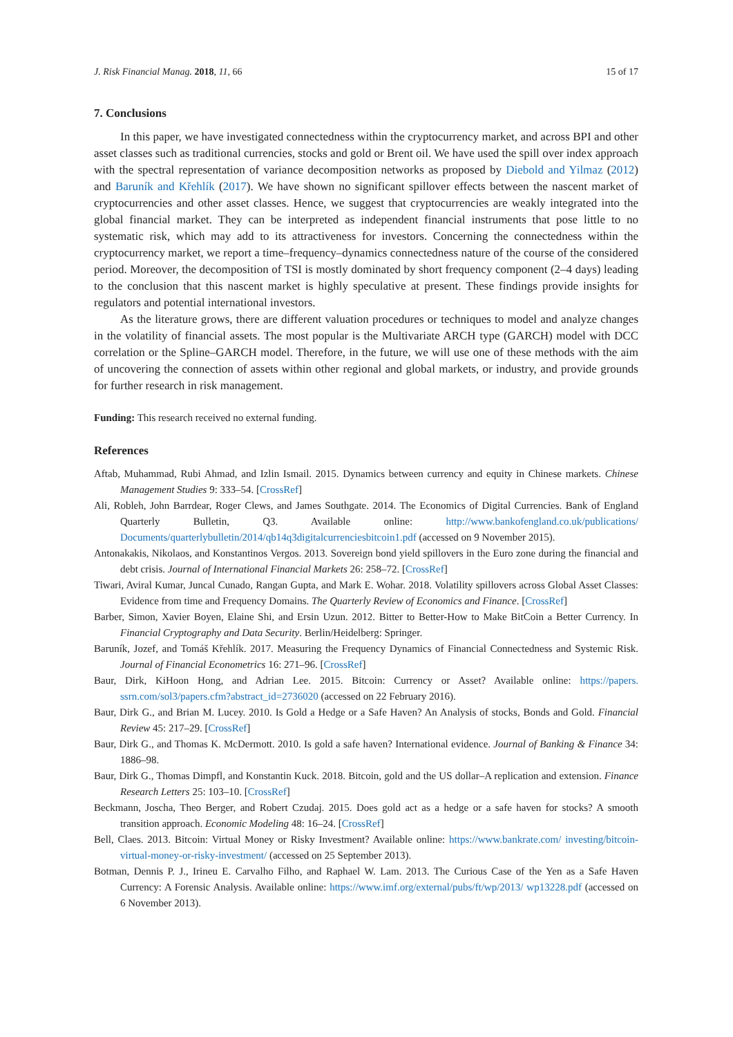J. Risk Financial Manag. 2018, 11, 66 15 of 17
7. Conclusions
In this paper, we have investigated connectedness within the cryptocurrency market, and across BPI and other asset classes such as traditional currencies, stocks and gold or Brent oil. We have used the spill over index approach with the spectral representation of variance decomposition networks as proposed by Diebold and Yilmaz (2012) and Baruník and Křehlík (2017). We have shown no significant spillover effects between the nascent market of cryptocurrencies and other asset classes. Hence, we suggest that cryptocurrencies are weakly integrated into the global financial market. They can be interpreted as independent financial instruments that pose little to no systematic risk, which may add to its attractiveness for investors. Concerning the connectedness within the cryptocurrency market, we report a time–frequency–dynamics connectedness nature of the course of the considered period. Moreover, the decomposition of TSI is mostly dominated by short frequency component (2–4 days) leading to the conclusion that this nascent market is highly speculative at present. These findings provide insights for regulators and potential international investors.
As the literature grows, there are different valuation procedures or techniques to model and analyze changes in the volatility of financial assets. The most popular is the Multivariate ARCH type (GARCH) model with DCC correlation or the Spline–GARCH model. Therefore, in the future, we will use one of these methods with the aim of uncovering the connection of assets within other regional and global markets, or industry, and provide grounds for further research in risk management.
Funding: This research received no external funding.
References
Aftab, Muhammad, Rubi Ahmad, and Izlin Ismail. 2015. Dynamics between currency and equity in Chinese markets. Chinese Management Studies 9: 333–54. [CrossRef]
Ali, Robleh, John Barrdear, Roger Clews, and James Southgate. 2014. The Economics of Digital Currencies. Bank of England Quarterly Bulletin, Q3. Available online: http://www.bankofengland.co.uk/publications/ Documents/quarterlybulletin/2014/qb14q3digitalcurrenciesbitcoin1.pdf (accessed on 9 November 2015).
Antonakakis, Nikolaos, and Konstantinos Vergos. 2013. Sovereign bond yield spillovers in the Euro zone during the financial and debt crisis. Journal of International Financial Markets 26: 258–72. [CrossRef]
Tiwari, Aviral Kumar, Juncal Cunado, Rangan Gupta, and Mark E. Wohar. 2018. Volatility spillovers across Global Asset Classes: Evidence from time and Frequency Domains. The Quarterly Review of Economics and Finance. [CrossRef]
Barber, Simon, Xavier Boyen, Elaine Shi, and Ersin Uzun. 2012. Bitter to Better-How to Make BitCoin a Better Currency. In Financial Cryptography and Data Security. Berlin/Heidelberg: Springer.
Baruník, Jozef, and Tomáš Křehlík. 2017. Measuring the Frequency Dynamics of Financial Connectedness and Systemic Risk. Journal of Financial Econometrics 16: 271–96. [CrossRef]
Baur, Dirk, KiHoon Hong, and Adrian Lee. 2015. Bitcoin: Currency or Asset? Available online: https://papers. ssrn.com/sol3/papers.cfm?abstract_id=2736020 (accessed on 22 February 2016).
Baur, Dirk G., and Brian M. Lucey. 2010. Is Gold a Hedge or a Safe Haven? An Analysis of stocks, Bonds and Gold. Financial Review 45: 217–29. [CrossRef]
Baur, Dirk G., and Thomas K. McDermott. 2010. Is gold a safe haven? International evidence. Journal of Banking & Finance 34: 1886–98.
Baur, Dirk G., Thomas Dimpfl, and Konstantin Kuck. 2018. Bitcoin, gold and the US dollar–A replication and extension. Finance Research Letters 25: 103–10. [CrossRef]
Beckmann, Joscha, Theo Berger, and Robert Czudaj. 2015. Does gold act as a hedge or a safe haven for stocks? A smooth transition approach. Economic Modeling 48: 16–24. [CrossRef]
Bell, Claes. 2013. Bitcoin: Virtual Money or Risky Investment? Available online: https://www.bankrate.com/ investing/bitcoin-virtual-money-or-risky-investment/ (accessed on 25 September 2013).
Botman, Dennis P. J., Irineu E. Carvalho Filho, and Raphael W. Lam. 2013. The Curious Case of the Yen as a Safe Haven Currency: A Forensic Analysis. Available online: https://www.imf.org/external/pubs/ft/wp/2013/ wp13228.pdf (accessed on 6 November 2013).